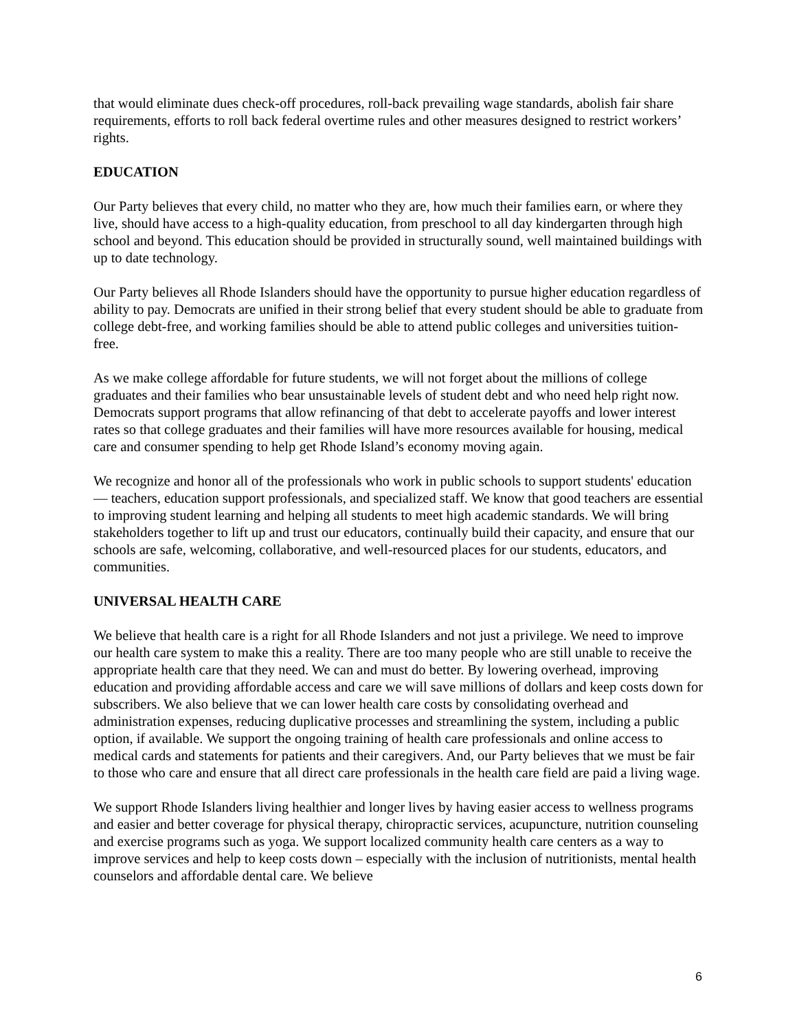that would eliminate dues check-off procedures, roll-back prevailing wage standards, abolish fair share requirements, efforts to roll back federal overtime rules and other measures designed to restrict workers’ rights.
EDUCATION
Our Party believes that every child, no matter who they are, how much their families earn, or where they live, should have access to a high-quality education, from preschool to all day kindergarten through high school and beyond. This education should be provided in structurally sound, well maintained buildings with up to date technology.
Our Party believes all Rhode Islanders should have the opportunity to pursue higher education regardless of ability to pay. Democrats are unified in their strong belief that every student should be able to graduate from college debt-free, and working families should be able to attend public colleges and universities tuition-free.
As we make college affordable for future students, we will not forget about the millions of college graduates and their families who bear unsustainable levels of student debt and who need help right now. Democrats support programs that allow refinancing of that debt to accelerate payoffs and lower interest rates so that college graduates and their families will have more resources available for housing, medical care and consumer spending to help get Rhode Island’s economy moving again.
We recognize and honor all of the professionals who work in public schools to support students' education — teachers, education support professionals, and specialized staff. We know that good teachers are essential to improving student learning and helping all students to meet high academic standards. We will bring stakeholders together to lift up and trust our educators, continually build their capacity, and ensure that our schools are safe, welcoming, collaborative, and well-resourced places for our students, educators, and communities.
UNIVERSAL HEALTH CARE
We believe that health care is a right for all Rhode Islanders and not just a privilege. We need to improve our health care system to make this a reality. There are too many people who are still unable to receive the appropriate health care that they need. We can and must do better. By lowering overhead, improving education and providing affordable access and care we will save millions of dollars and keep costs down for subscribers. We also believe that we can lower health care costs by consolidating overhead and administration expenses, reducing duplicative processes and streamlining the system, including a public option, if available. We support the ongoing training of health care professionals and online access to medical cards and statements for patients and their caregivers. And, our Party believes that we must be fair to those who care and ensure that all direct care professionals in the health care field are paid a living wage.
We support Rhode Islanders living healthier and longer lives by having easier access to wellness programs and easier and better coverage for physical therapy, chiropractic services, acupuncture, nutrition counseling and exercise programs such as yoga. We support localized community health care centers as a way to improve services and help to keep costs down – especially with the inclusion of nutritionists, mental health counselors and affordable dental care. We believe
6